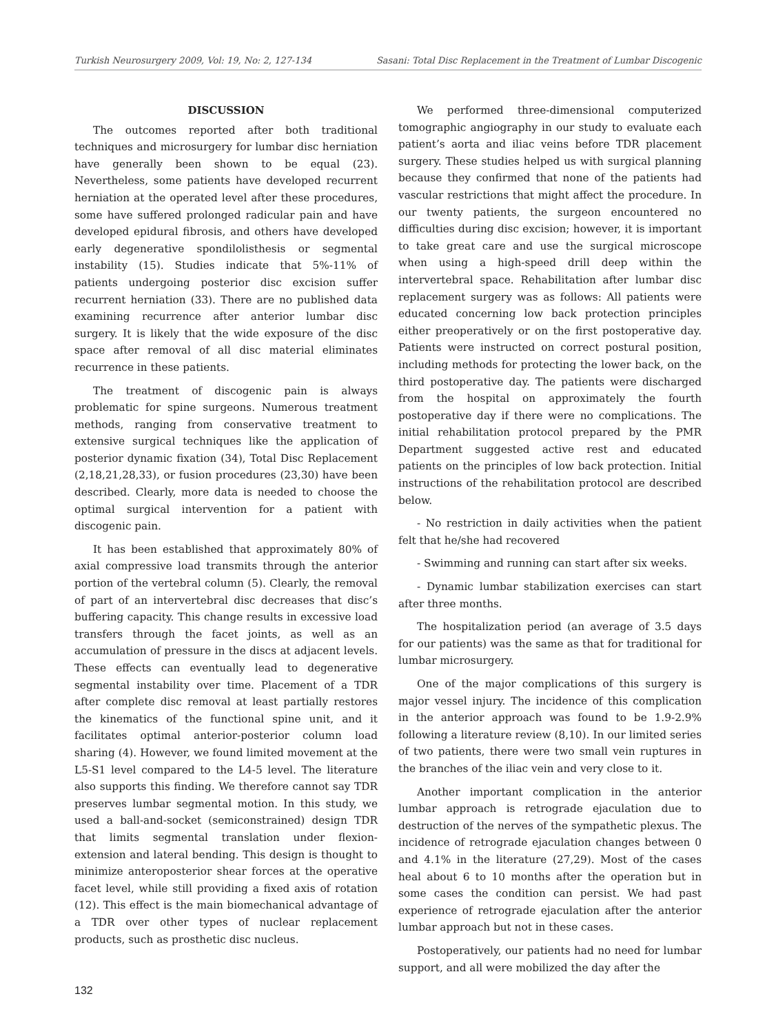Turkish Neurosurgery 2009, Vol: 19, No: 2, 127-134 Sasani: Total Disc Replacement in the Treatment of Lumbar Discogenic
DISCUSSION
The outcomes reported after both traditional techniques and microsurgery for lumbar disc herniation have generally been shown to be equal (23). Nevertheless, some patients have developed recurrent herniation at the operated level after these procedures, some have suffered prolonged radicular pain and have developed epidural fibrosis, and others have developed early degenerative spondilolisthesis or segmental instability (15). Studies indicate that 5%-11% of patients undergoing posterior disc excision suffer recurrent herniation (33). There are no published data examining recurrence after anterior lumbar disc surgery. It is likely that the wide exposure of the disc space after removal of all disc material eliminates recurrence in these patients.
The treatment of discogenic pain is always problematic for spine surgeons. Numerous treatment methods, ranging from conservative treatment to extensive surgical techniques like the application of posterior dynamic fixation (34), Total Disc Replacement (2,18,21,28,33), or fusion procedures (23,30) have been described. Clearly, more data is needed to choose the optimal surgical intervention for a patient with discogenic pain.
It has been established that approximately 80% of axial compressive load transmits through the anterior portion of the vertebral column (5). Clearly, the removal of part of an intervertebral disc decreases that disc’s buffering capacity. This change results in excessive load transfers through the facet joints, as well as an accumulation of pressure in the discs at adjacent levels. These effects can eventually lead to degenerative segmental instability over time. Placement of a TDR after complete disc removal at least partially restores the kinematics of the functional spine unit, and it facilitates optimal anterior-posterior column load sharing (4). However, we found limited movement at the L5-S1 level compared to the L4-5 level. The literature also supports this finding. We therefore cannot say TDR preserves lumbar segmental motion. In this study, we used a ball-and-socket (semiconstrained) design TDR that limits segmental translation under flexion-extension and lateral bending. This design is thought to minimize anteroposterior shear forces at the operative facet level, while still providing a fixed axis of rotation (12). This effect is the main biomechanical advantage of a TDR over other types of nuclear replacement products, such as prosthetic disc nucleus.
We performed three-dimensional computerized tomographic angiography in our study to evaluate each patient’s aorta and iliac veins before TDR placement surgery. These studies helped us with surgical planning because they confirmed that none of the patients had vascular restrictions that might affect the procedure. In our twenty patients, the surgeon encountered no difficulties during disc excision; however, it is important to take great care and use the surgical microscope when using a high-speed drill deep within the intervertebral space. Rehabilitation after lumbar disc replacement surgery was as follows: All patients were educated concerning low back protection principles either preoperatively or on the first postoperative day. Patients were instructed on correct postural position, including methods for protecting the lower back, on the third postoperative day. The patients were discharged from the hospital on approximately the fourth postoperative day if there were no complications. The initial rehabilitation protocol prepared by the PMR Department suggested active rest and educated patients on the principles of low back protection. Initial instructions of the rehabilitation protocol are described below.
- No restriction in daily activities when the patient felt that he/she had recovered
- Swimming and running can start after six weeks.
- Dynamic lumbar stabilization exercises can start after three months.
The hospitalization period (an average of 3.5 days for our patients) was the same as that for traditional for lumbar microsurgery.
One of the major complications of this surgery is major vessel injury. The incidence of this complication in the anterior approach was found to be 1.9-2.9% following a literature review (8,10). In our limited series of two patients, there were two small vein ruptures in the branches of the iliac vein and very close to it.
Another important complication in the anterior lumbar approach is retrograde ejaculation due to destruction of the nerves of the sympathetic plexus. The incidence of retrograde ejaculation changes between 0 and 4.1% in the literature (27,29). Most of the cases heal about 6 to 10 months after the operation but in some cases the condition can persist. We had past experience of retrograde ejaculation after the anterior lumbar approach but not in these cases.
Postoperatively, our patients had no need for lumbar support, and all were mobilized the day after the
132